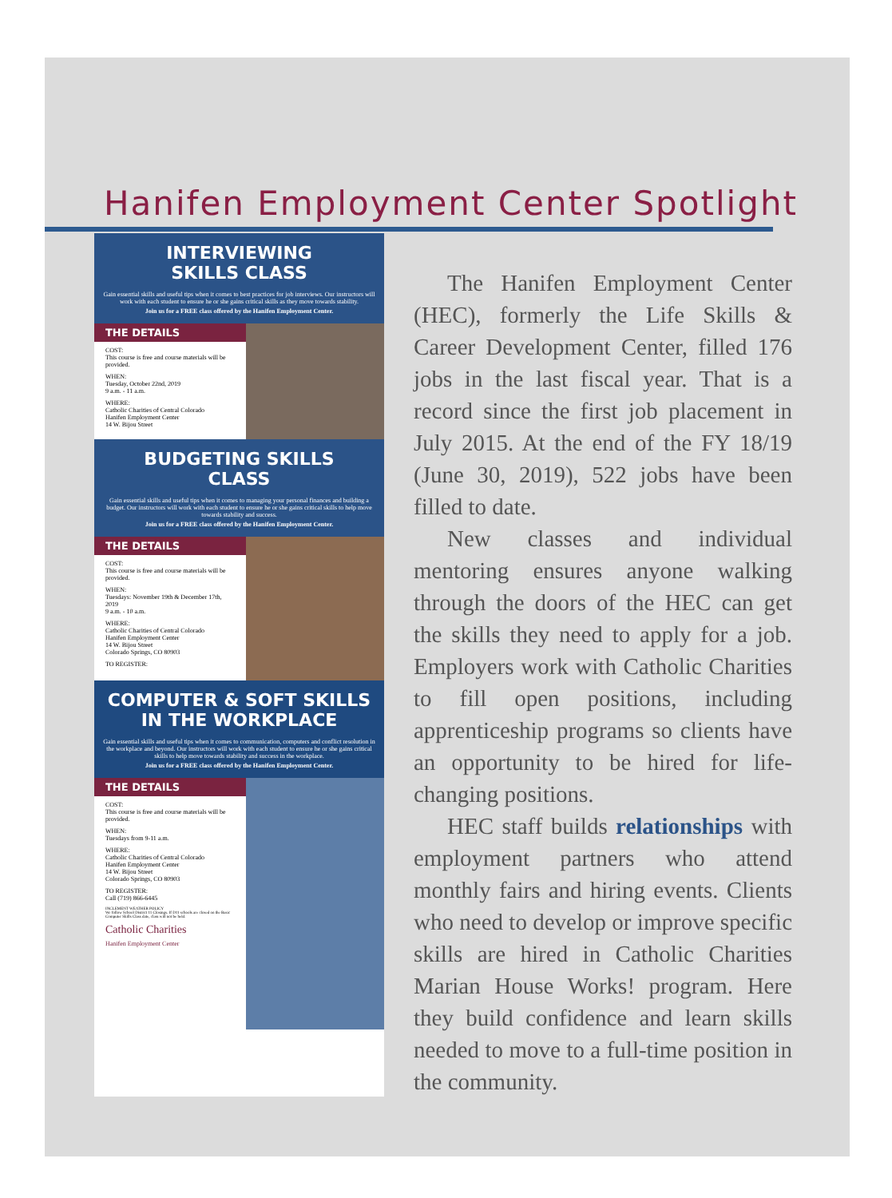Hanifen Employment Center Spotlight
INTERVIEWING
SKILLS CLASS
Gain essential skills and useful tips when it comes to best practices for job interviews. Our instructors will work with each student to ensure he or she gains critical skills as they move towards stability.
Join us for a FREE class offered by the Hanifen Employment Center.
THE DETAILS
COST:
This course is free and course materials will be provided.
WHEN:
Tuesday, October 22nd, 2019
9 a.m. - 11 a.m.
WHERE:
Catholic Charities of Central Colorado
Hanifen Employment Center
14 W. Bijou Street
BUDGETING SKILLS
CLASS
Gain essential skills and useful tips when it comes to managing your personal finances and building a budget. Our instructors will work with each student to ensure he or she gains critical skills to help move towards stability and success.
Join us for a FREE class offered by the Hanifen Employment Center.
THE DETAILS
COST:
This course is free and course materials will be provided.
WHEN:
Tuesdays: November 19th & December 17th, 2019
9 a.m. - 10 a.m.
WHERE:
Catholic Charities of Central Colorado
Hanifen Employment Center
14 W. Bijou Street
Colorado Springs, CO 80903
TO REGISTER:
COMPUTER & SOFT SKILLS
IN THE WORKPLACE
Gain essential skills and useful tips when it comes to communication, computers and conflict resolution in the workplace and beyond. Our instructors will work with each student to ensure he or she gains critical skills to help move towards stability and success in the workplace.
Join us for a FREE class offered by the Hanifen Employment Center.
THE DETAILS
COST:
This course is free and course materials will be provided.
WHEN:
Tuesdays from 9-11 a.m.
WHERE:
Catholic Charities of Central Colorado
Hanifen Employment Center
14 W. Bijou Street
Colorado Springs, CO 80903
TO REGISTER:
Call (719) 866-6445
INCLEMENT WEATHER POLICY
We follow School District 11 Closings. If D11 schools are closed on the Basic Computer Skills Class date, class will not be held.
Catholic Charities
Hanifen Employment Center
The Hanifen Employment Center (HEC), formerly the Life Skills & Career Development Center, filled 176 jobs in the last fiscal year. That is a record since the first job placement in July 2015. At the end of the FY 18/19 (June 30, 2019), 522 jobs have been filled to date.
New classes and individual mentoring ensures anyone walking through the doors of the HEC can get the skills they need to apply for a job. Employers work with Catholic Charities to fill open positions, including apprenticeship programs so clients have an opportunity to be hired for life-changing positions.
HEC staff builds relationships with employment partners who attend monthly fairs and hiring events. Clients who need to develop or improve specific skills are hired in Catholic Charities Marian House Works! program. Here they build confidence and learn skills needed to move to a full-time position in the community.